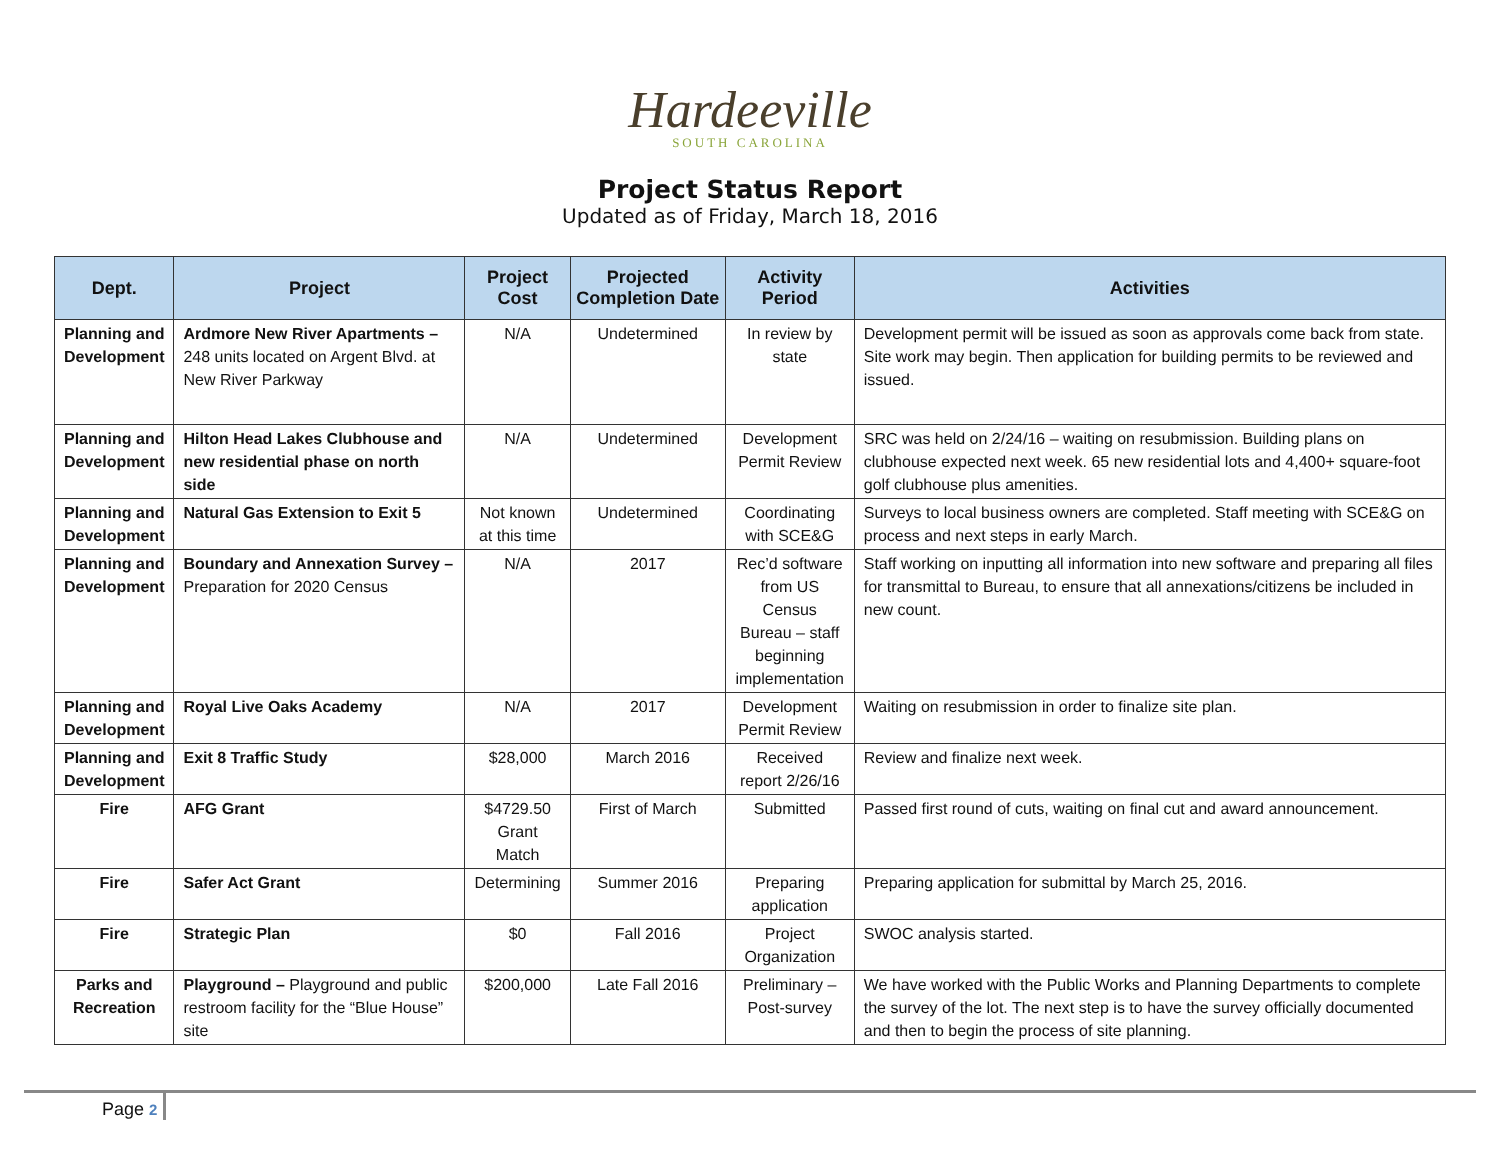Hardeeville
SOUTH CAROLINA
Project Status Report
Updated as of Friday, March 18, 2016
| Dept. | Project | Project Cost | Projected Completion Date | Activity Period | Activities |
| --- | --- | --- | --- | --- | --- |
| Planning and Development | Ardmore New River Apartments – 248 units located on Argent Blvd. at New River Parkway | N/A | Undetermined | In review by state | Development permit will be issued as soon as approvals come back from state. Site work may begin. Then application for building permits to be reviewed and issued. |
| Planning and Development | Hilton Head Lakes Clubhouse and new residential phase on north side | N/A | Undetermined | Development Permit Review | SRC was held on 2/24/16 – waiting on resubmission. Building plans on clubhouse expected next week. 65 new residential lots and 4,400+ square-foot golf clubhouse plus amenities. |
| Planning and Development | Natural Gas Extension to Exit 5 | Not known at this time | Undetermined | Coordinating with SCE&G | Surveys to local business owners are completed. Staff meeting with SCE&G on process and next steps in early March. |
| Planning and Development | Boundary and Annexation Survey – Preparation for 2020 Census | N/A | 2017 | Rec’d software from US Census Bureau – staff beginning implementation | Staff working on inputting all information into new software and preparing all files for transmittal to Bureau, to ensure that all annexations/citizens be included in new count. |
| Planning and Development | Royal Live Oaks Academy | N/A | 2017 | Development Permit Review | Waiting on resubmission in order to finalize site plan. |
| Planning and Development | Exit 8 Traffic Study | $28,000 | March 2016 | Received report 2/26/16 | Review and finalize next week. |
| Fire | AFG Grant | $4729.50 Grant Match | First of March | Submitted | Passed first round of cuts, waiting on final cut and award announcement. |
| Fire | Safer Act Grant | Determining | Summer 2016 | Preparing application | Preparing application for submittal by March 25, 2016. |
| Fire | Strategic Plan | $0 | Fall 2016 | Project Organization | SWOC analysis started. |
| Parks and Recreation | Playground – Playground and public restroom facility for the “Blue House” site | $200,000 | Late Fall 2016 | Preliminary – Post-survey | We have worked with the Public Works and Planning Departments to complete the survey of the lot. The next step is to have the survey officially documented and then to begin the process of site planning. |
Page 2